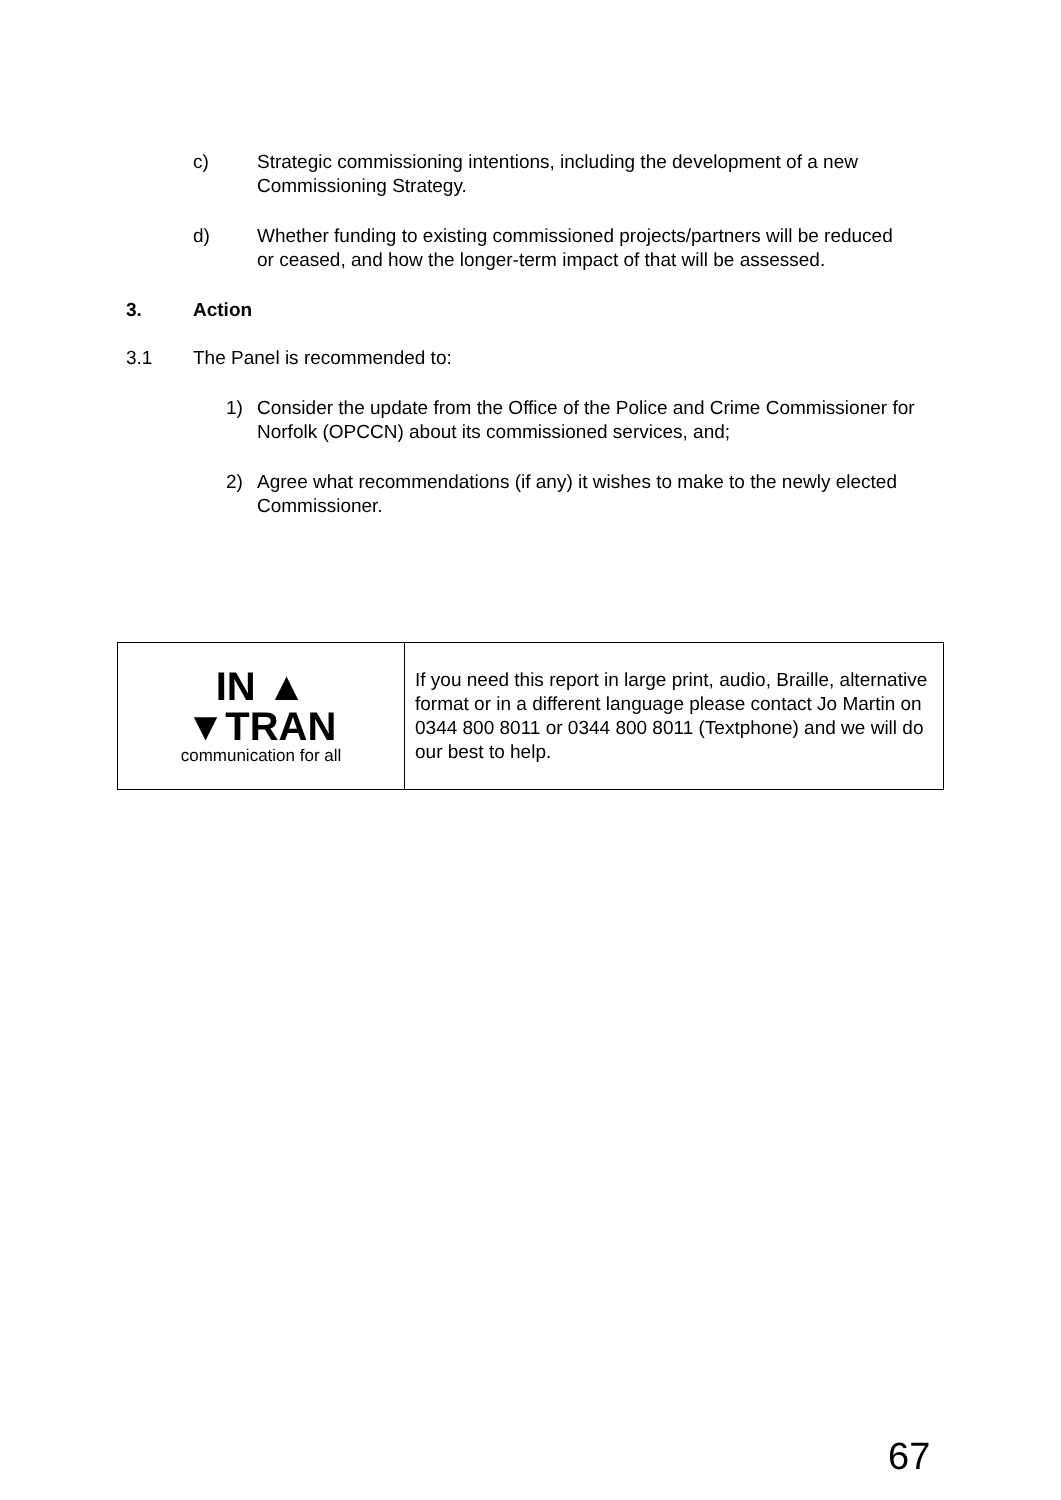c) Strategic commissioning intentions, including the development of a new Commissioning Strategy.
d) Whether funding to existing commissioned projects/partners will be reduced or ceased, and how the longer-term impact of that will be assessed.
3. Action
3.1 The Panel is recommended to:
1) Consider the update from the Office of the Police and Crime Commissioner for Norfolk (OPCCN) about its commissioned services, and;
2) Agree what recommendations (if any) it wishes to make to the newly elected Commissioner.
| IN ▲ ▼TRAN communication for all | If you need this report in large print, audio, Braille, alternative format or in a different language please contact Jo Martin on 0344 800 8011 or 0344 800 8011 (Textphone) and we will do our best to help. |
67